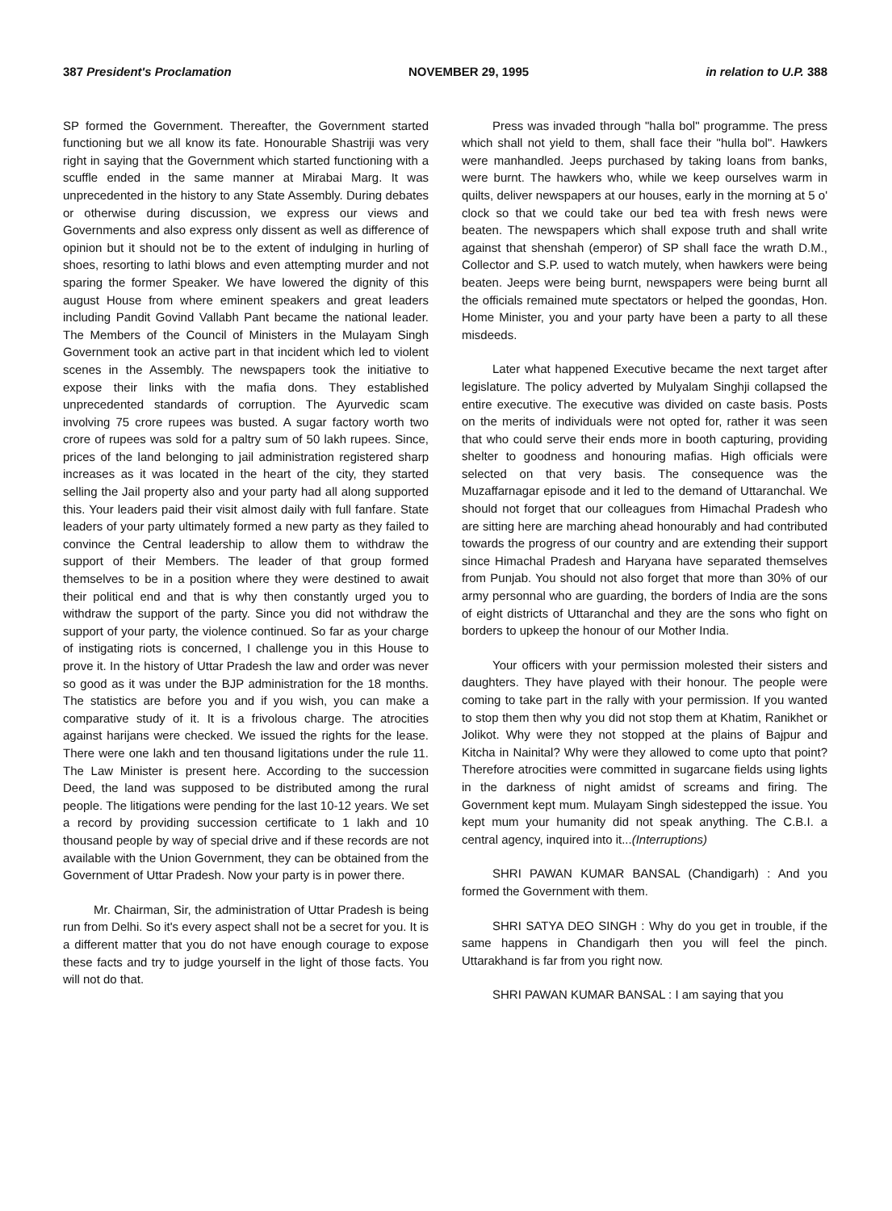387 President's Proclamation NOVEMBER 29, 1995 in relation to U.P. 388
SP formed the Government. Thereafter, the Government started functioning but we all know its fate. Honourable Shastriji was very right in saying that the Government which started functioning with a scuffle ended in the same manner at Mirabai Marg. It was unprecedented in the history to any State Assembly. During debates or otherwise during discussion, we express our views and Governments and also express only dissent as well as difference of opinion but it should not be to the extent of indulging in hurling of shoes, resorting to lathi blows and even attempting murder and not sparing the former Speaker. We have lowered the dignity of this august House from where eminent speakers and great leaders including Pandit Govind Vallabh Pant became the national leader. The Members of the Council of Ministers in the Mulayam Singh Government took an active part in that incident which led to violent scenes in the Assembly. The newspapers took the initiative to expose their links with the mafia dons. They established unprecedented standards of corruption. The Ayurvedic scam involving 75 crore rupees was busted. A sugar factory worth two crore of rupees was sold for a paltry sum of 50 lakh rupees. Since, prices of the land belonging to jail administration registered sharp increases as it was located in the heart of the city, they started selling the Jail property also and your party had all along supported this. Your leaders paid their visit almost daily with full fanfare. State leaders of your party ultimately formed a new party as they failed to convince the Central leadership to allow them to withdraw the support of their Members. The leader of that group formed themselves to be in a position where they were destined to await their political end and that is why then constantly urged you to withdraw the support of the party. Since you did not withdraw the support of your party, the violence continued. So far as your charge of instigating riots is concerned, I challenge you in this House to prove it. In the history of Uttar Pradesh the law and order was never so good as it was under the BJP administration for the 18 months. The statistics are before you and if you wish, you can make a comparative study of it. It is a frivolous charge. The atrocities against harijans were checked. We issued the rights for the lease. There were one lakh and ten thousand ligitations under the rule 11. The Law Minister is present here. According to the succession Deed, the land was supposed to be distributed among the rural people. The litigations were pending for the last 10-12 years. We set a record by providing succession certificate to 1 lakh and 10 thousand people by way of special drive and if these records are not available with the Union Government, they can be obtained from the Government of Uttar Pradesh. Now your party is in power there.
Mr. Chairman, Sir, the administration of Uttar Pradesh is being run from Delhi. So it's every aspect shall not be a secret for you. It is a different matter that you do not have enough courage to expose these facts and try to judge yourself in the light of those facts. You will not do that.
Press was invaded through "halla bol" programme. The press which shall not yield to them, shall face their "hulla bol". Hawkers were manhandled. Jeeps purchased by taking loans from banks, were burnt. The hawkers who, while we keep ourselves warm in quilts, deliver newspapers at our houses, early in the morning at 5 o' clock so that we could take our bed tea with fresh news were beaten. The newspapers which shall expose truth and shall write against that shenshah (emperor) of SP shall face the wrath D.M., Collector and S.P. used to watch mutely, when hawkers were being beaten. Jeeps were being burnt, newspapers were being burnt all the officials remained mute spectators or helped the goondas, Hon. Home Minister, you and your party have been a party to all these misdeeds.
Later what happened Executive became the next target after legislature. The policy adverted by Mulyalam Singhji collapsed the entire executive. The executive was divided on caste basis. Posts on the merits of individuals were not opted for, rather it was seen that who could serve their ends more in booth capturing, providing shelter to goodness and honouring mafias. High officials were selected on that very basis. The consequence was the Muzaffarnagar episode and it led to the demand of Uttaranchal. We should not forget that our colleagues from Himachal Pradesh who are sitting here are marching ahead honourably and had contributed towards the progress of our country and are extending their support since Himachal Pradesh and Haryana have separated themselves from Punjab. You should not also forget that more than 30% of our army personnal who are guarding, the borders of India are the sons of eight districts of Uttaranchal and they are the sons who fight on borders to upkeep the honour of our Mother India.
Your officers with your permission molested their sisters and daughters. They have played with their honour. The people were coming to take part in the rally with your permission. If you wanted to stop them then why you did not stop them at Khatim, Ranikhet or Jolikot. Why were they not stopped at the plains of Bajpur and Kitcha in Nainital? Why were they allowed to come upto that point? Therefore atrocities were committed in sugarcane fields using lights in the darkness of night amidst of screams and firing. The Government kept mum. Mulayam Singh sidestepped the issue. You kept mum your humanity did not speak anything. The C.B.I. a central agency, inquired into it...(Interruptions)
SHRI PAWAN KUMAR BANSAL (Chandigarh) : And you formed the Government with them.
SHRI SATYA DEO SINGH : Why do you get in trouble, if the same happens in Chandigarh then you will feel the pinch. Uttarakhand is far from you right now.
SHRI PAWAN KUMAR BANSAL : I am saying that you